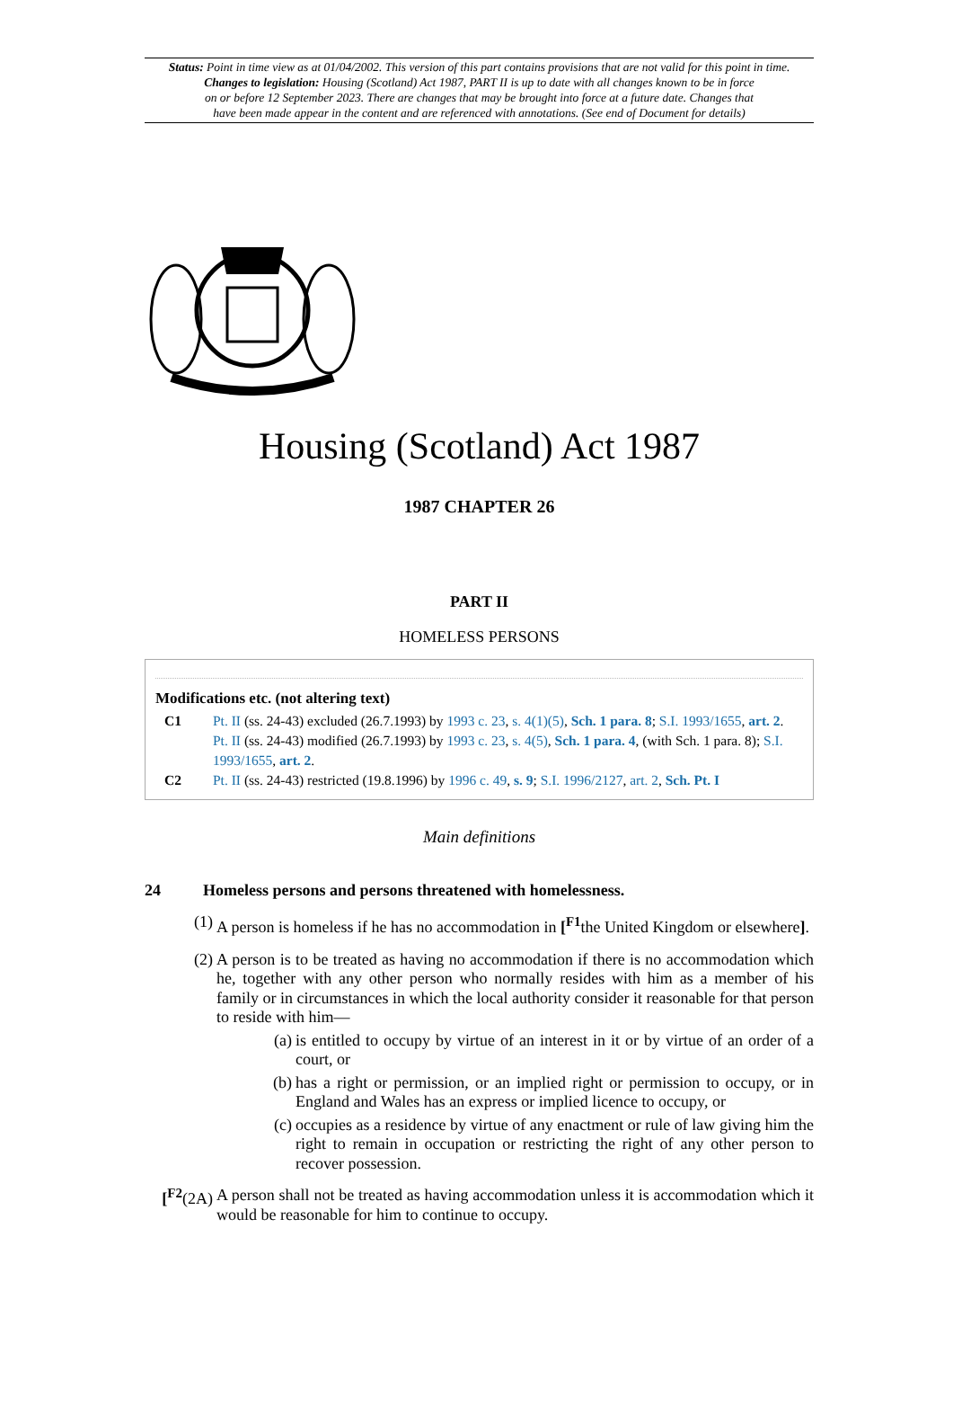Status: Point in time view as at 01/04/2002. This version of this part contains provisions that are not valid for this point in time.
Changes to legislation: Housing (Scotland) Act 1987, PART II is up to date with all changes known to be in force
on or before 12 September 2023. There are changes that may be brought into force at a future date. Changes that
have been made appear in the content and are referenced with annotations. (See end of Document for details)
Housing (Scotland) Act 1987
1987 CHAPTER 26
PART II
HOMELESS PERSONS
Modifications etc. (not altering text)
C1 Pt. II (ss. 24-43) excluded (26.7.1993) by 1993 c. 23, s. 4(1)(5), Sch. 1 para. 8; S.I. 1993/1655, art. 2.
Pt. II (ss. 24-43) modified (26.7.1993) by 1993 c. 23, s. 4(5), Sch. 1 para. 4, (with Sch. 1 para. 8); S.I. 1993/1655, art. 2.
C2 Pt. II (ss. 24-43) restricted (19.8.1996) by 1996 c. 49, s. 9; S.I. 1996/2127, art. 2, Sch. Pt. I
Main definitions
24 Homeless persons and persons threatened with homelessness.
(1)
A person is homeless if he has no accommodation in [<sup>F1</sup>the United Kingdom or elsewhere].
(2)
A person is to be treated as having no accommodation if there is no accommodation which he, together with any other person who normally resides with him as a member of his family or in circumstances in which the local authority consider it reasonable for that person to reside with him—
(a)
is entitled to occupy by virtue of an interest in it or by virtue of an order of a court, or
(b)
has a right or permission, or an implied right or permission to occupy, or in England and Wales has an express or implied licence to occupy, or
(c)
occupies as a residence by virtue of any enactment or rule of law giving him the right to remain in occupation or restricting the right of any other person to recover possession.
[<sup>F2</sup>(2A)
A person shall not be treated as having accommodation unless it is accommodation which it would be reasonable for him to continue to occupy.